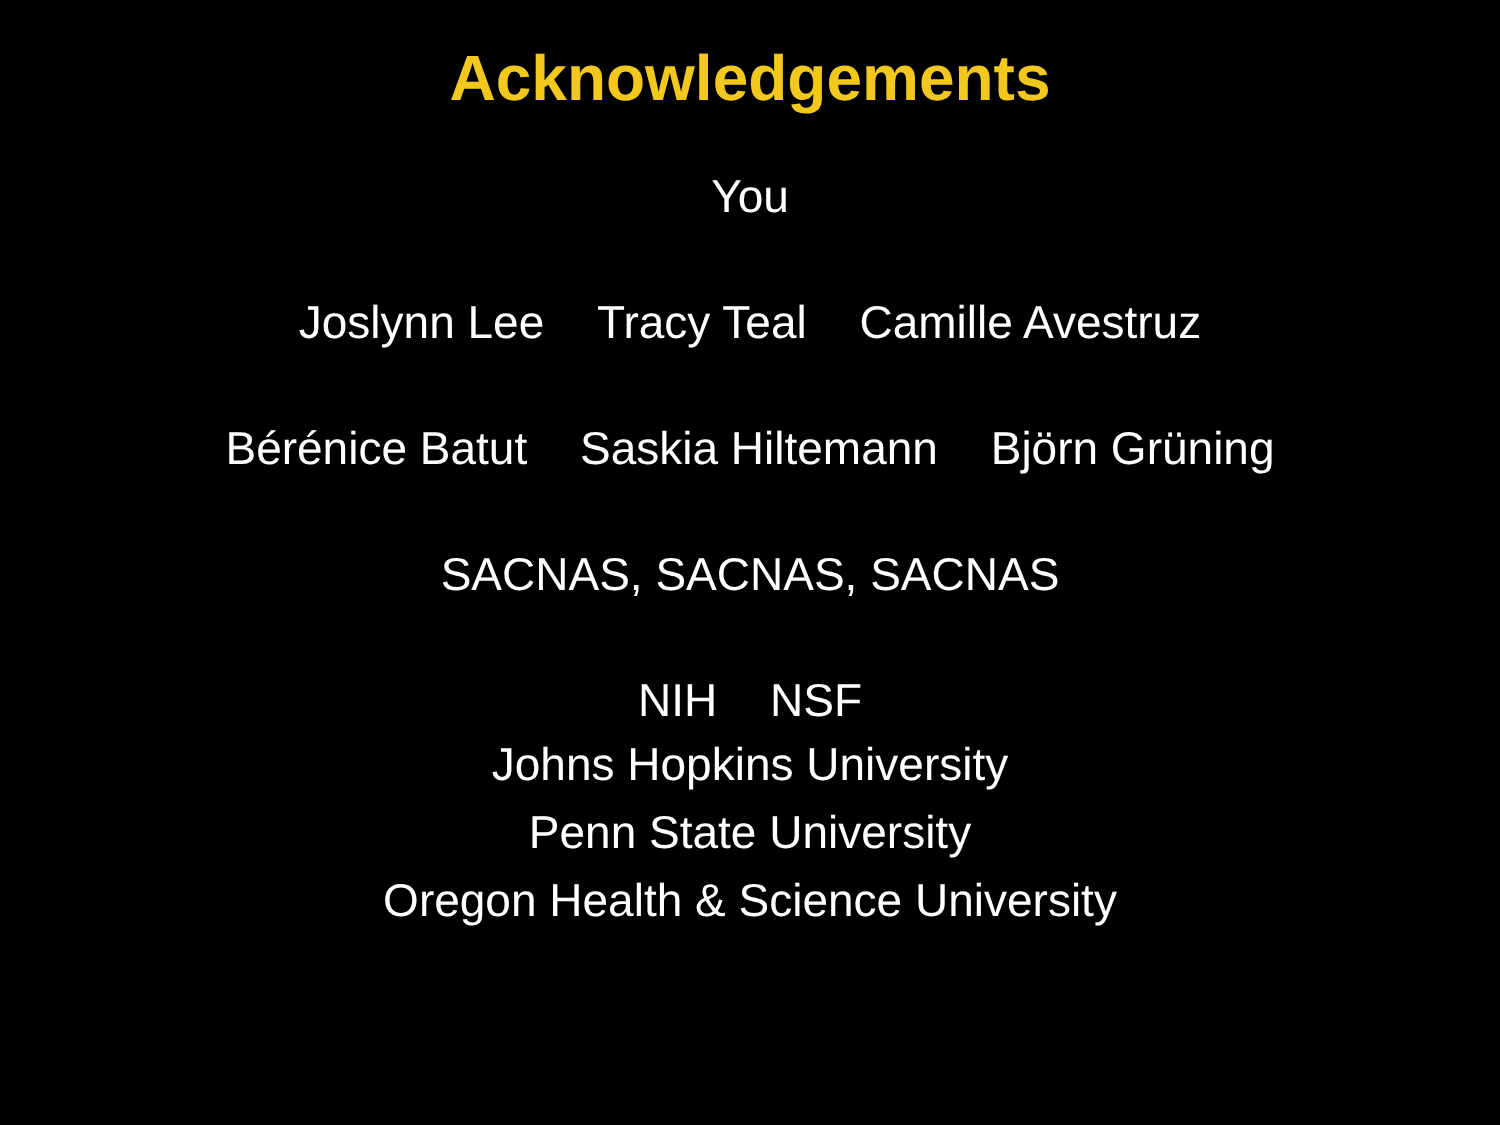Acknowledgements
You
Joslynn Lee Tracy Teal Camille Avestruz
Bérénice Batut Saskia Hiltemann Björn Grüning
SACNAS, SACNAS, SACNAS
NIH NSF
Johns Hopkins University
Penn State University
Oregon Health & Science University